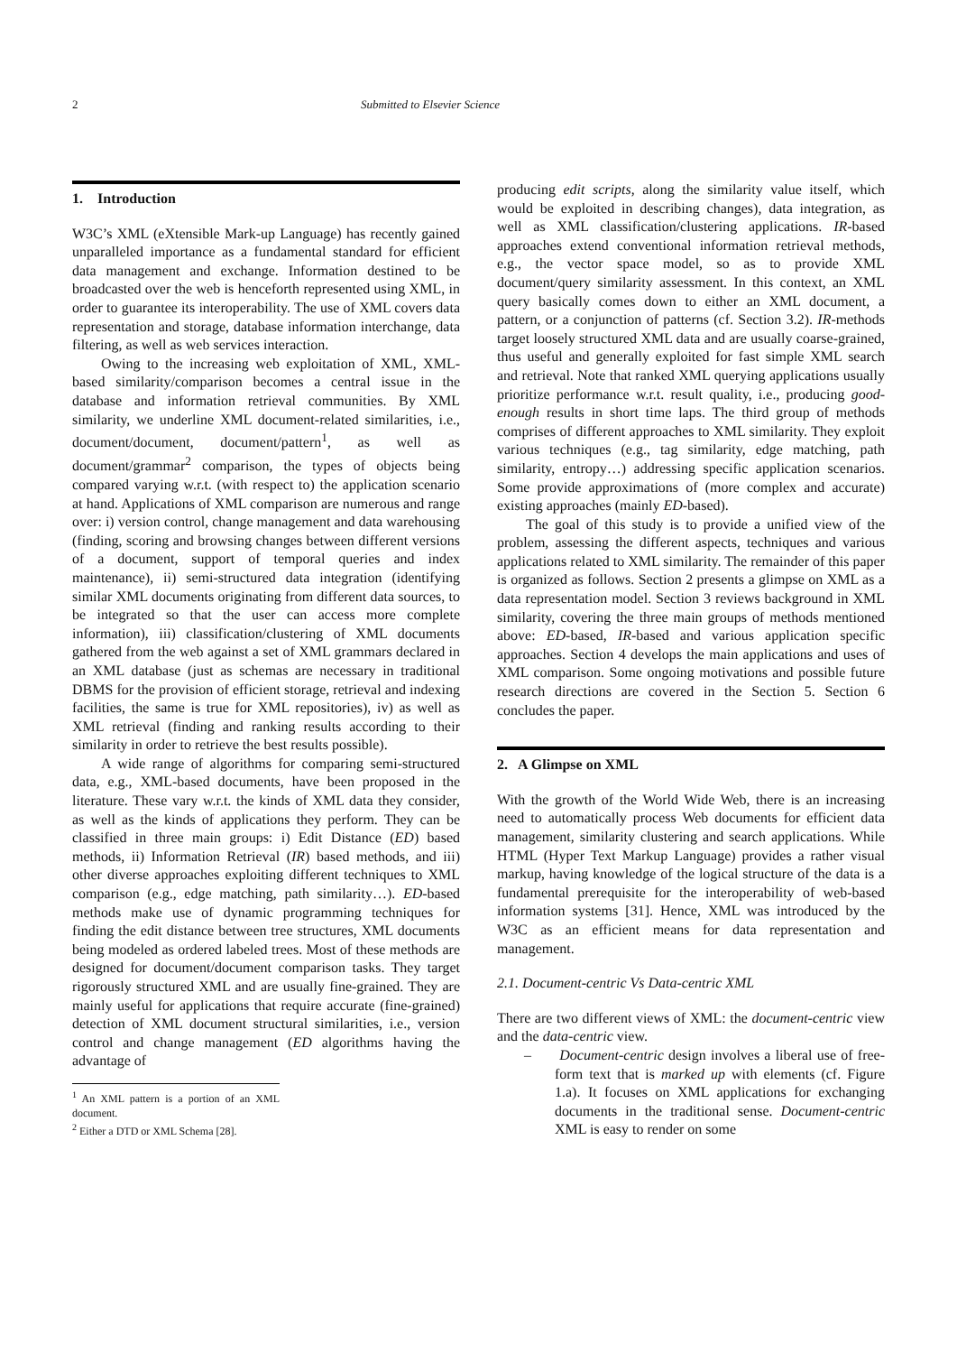2 Submitted to Elsevier Science
1. Introduction
W3C’s XML (eXtensible Mark-up Language) has recently gained unparalleled importance as a fundamental standard for efficient data management and exchange. Information destined to be broadcasted over the web is henceforth represented using XML, in order to guarantee its interoperability. The use of XML covers data representation and storage, database information interchange, data filtering, as well as web services interaction.
Owing to the increasing web exploitation of XML, XML-based similarity/comparison becomes a central issue in the database and information retrieval communities. By XML similarity, we underline XML document-related similarities, i.e., document/document, document/pattern<sup>1</sup>, as well as document/grammar<sup>2</sup> comparison, the types of objects being compared varying w.r.t. (with respect to) the application scenario at hand. Applications of XML comparison are numerous and range over: i) version control, change management and data warehousing (finding, scoring and browsing changes between different versions of a document, support of temporal queries and index maintenance), ii) semi-structured data integration (identifying similar XML documents originating from different data sources, to be integrated so that the user can access more complete information), iii) classification/clustering of XML documents gathered from the web against a set of XML grammars declared in an XML database (just as schemas are necessary in traditional DBMS for the provision of efficient storage, retrieval and indexing facilities, the same is true for XML repositories), iv) as well as XML retrieval (finding and ranking results according to their similarity in order to retrieve the best results possible).
A wide range of algorithms for comparing semi-structured data, e.g., XML-based documents, have been proposed in the literature. These vary w.r.t. the kinds of XML data they consider, as well as the kinds of applications they perform. They can be classified in three main groups: i) Edit Distance (ED) based methods, ii) Information Retrieval (IR) based methods, and iii) other diverse approaches exploiting different techniques to XML comparison (e.g., edge matching, path similarity…). ED-based methods make use of dynamic programming techniques for finding the edit distance between tree structures, XML documents being modeled as ordered labeled trees. Most of these methods are designed for document/document comparison tasks. They target rigorously structured XML and are usually fine-grained. They are mainly useful for applications that require accurate (fine-grained) detection of XML document structural similarities, i.e., version control and change management (ED algorithms having the advantage of
<sup>1</sup> An XML pattern is a portion of an XML document.
<sup>2</sup> Either a DTD or XML Schema [28].
producing edit scripts, along the similarity value itself, which would be exploited in describing changes), data integration, as well as XML classification/clustering applications. IR-based approaches extend conventional information retrieval methods, e.g., the vector space model, so as to provide XML document/query similarity assessment. In this context, an XML query basically comes down to either an XML document, a pattern, or a conjunction of patterns (cf. Section 3.2). IR-methods target loosely structured XML data and are usually coarse-grained, thus useful and generally exploited for fast simple XML search and retrieval. Note that ranked XML querying applications usually prioritize performance w.r.t. result quality, i.e., producing good-enough results in short time laps. The third group of methods comprises of different approaches to XML similarity. They exploit various techniques (e.g., tag similarity, edge matching, path similarity, entropy…) addressing specific application scenarios. Some provide approximations of (more complex and accurate) existing approaches (mainly ED-based).
The goal of this study is to provide a unified view of the problem, assessing the different aspects, techniques and various applications related to XML similarity. The remainder of this paper is organized as follows. Section 2 presents a glimpse on XML as a data representation model. Section 3 reviews background in XML similarity, covering the three main groups of methods mentioned above: ED-based, IR-based and various application specific approaches. Section 4 develops the main applications and uses of XML comparison. Some ongoing motivations and possible future research directions are covered in the Section 5. Section 6 concludes the paper.
2. A Glimpse on XML
With the growth of the World Wide Web, there is an increasing need to automatically process Web documents for efficient data management, similarity clustering and search applications. While HTML (Hyper Text Markup Language) provides a rather visual markup, having knowledge of the logical structure of the data is a fundamental prerequisite for the interoperability of web-based information systems [31]. Hence, XML was introduced by the W3C as an efficient means for data representation and management.
2.1. Document-centric Vs Data-centric XML
There are two different views of XML: the document-centric view and the data-centric view.
– Document-centric design involves a liberal use of free-form text that is marked up with elements (cf. Figure 1.a). It focuses on XML applications for exchanging documents in the traditional sense. Document-centric XML is easy to render on some